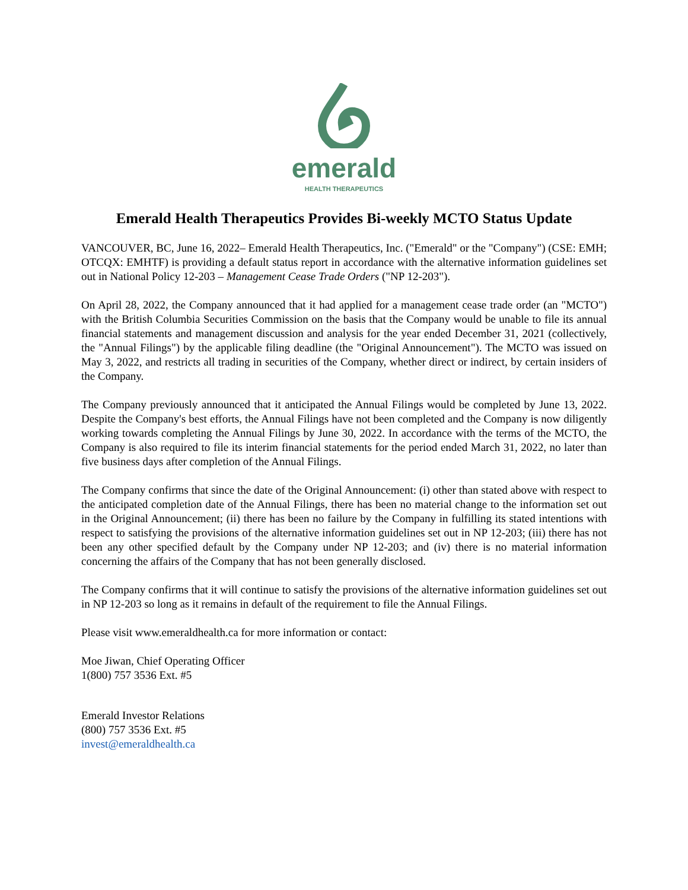emerald
HEALTH THERAPEUTICS
Emerald Health Therapeutics Provides Bi-weekly MCTO Status Update
VANCOUVER, BC, June 16, 2022– Emerald Health Therapeutics, Inc. ("Emerald" or the "Company") (CSE: EMH; OTCQX: EMHTF) is providing a default status report in accordance with the alternative information guidelines set out in National Policy 12-203 – Management Cease Trade Orders ("NP 12-203").
On April 28, 2022, the Company announced that it had applied for a management cease trade order (an "MCTO") with the British Columbia Securities Commission on the basis that the Company would be unable to file its annual financial statements and management discussion and analysis for the year ended December 31, 2021 (collectively, the "Annual Filings") by the applicable filing deadline (the "Original Announcement"). The MCTO was issued on May 3, 2022, and restricts all trading in securities of the Company, whether direct or indirect, by certain insiders of the Company.
The Company previously announced that it anticipated the Annual Filings would be completed by June 13, 2022. Despite the Company's best efforts, the Annual Filings have not been completed and the Company is now diligently working towards completing the Annual Filings by June 30, 2022. In accordance with the terms of the MCTO, the Company is also required to file its interim financial statements for the period ended March 31, 2022, no later than five business days after completion of the Annual Filings.
The Company confirms that since the date of the Original Announcement: (i) other than stated above with respect to the anticipated completion date of the Annual Filings, there has been no material change to the information set out in the Original Announcement; (ii) there has been no failure by the Company in fulfilling its stated intentions with respect to satisfying the provisions of the alternative information guidelines set out in NP 12-203; (iii) there has not been any other specified default by the Company under NP 12-203; and (iv) there is no material information concerning the affairs of the Company that has not been generally disclosed.
The Company confirms that it will continue to satisfy the provisions of the alternative information guidelines set out in NP 12-203 so long as it remains in default of the requirement to file the Annual Filings.
Please visit www.emeraldhealth.ca for more information or contact:
Moe Jiwan, Chief Operating Officer
1(800) 757 3536 Ext. #5
Emerald Investor Relations
(800) 757 3536 Ext. #5
invest@emeraldhealth.ca